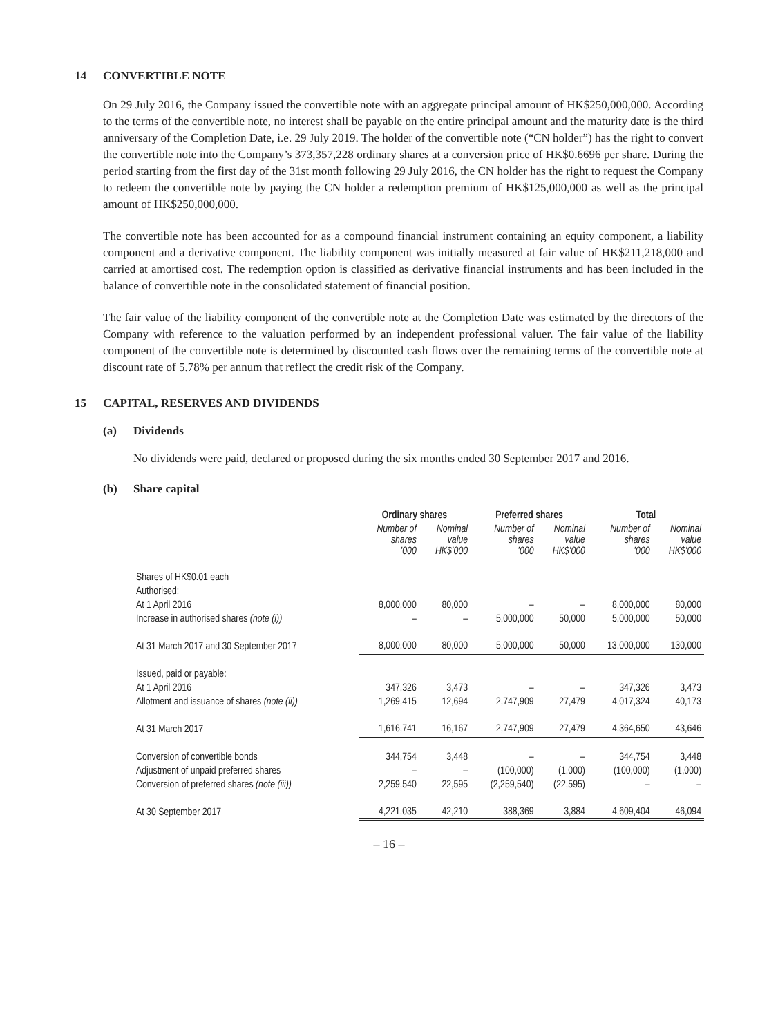14 CONVERTIBLE NOTE
On 29 July 2016, the Company issued the convertible note with an aggregate principal amount of HK$250,000,000. According to the terms of the convertible note, no interest shall be payable on the entire principal amount and the maturity date is the third anniversary of the Completion Date, i.e. 29 July 2019. The holder of the convertible note (“CN holder”) has the right to convert the convertible note into the Company’s 373,357,228 ordinary shares at a conversion price of HK$0.6696 per share. During the period starting from the first day of the 31st month following 29 July 2016, the CN holder has the right to request the Company to redeem the convertible note by paying the CN holder a redemption premium of HK$125,000,000 as well as the principal amount of HK$250,000,000.
The convertible note has been accounted for as a compound financial instrument containing an equity component, a liability component and a derivative component. The liability component was initially measured at fair value of HK$211,218,000 and carried at amortised cost. The redemption option is classified as derivative financial instruments and has been included in the balance of convertible note in the consolidated statement of financial position.
The fair value of the liability component of the convertible note at the Completion Date was estimated by the directors of the Company with reference to the valuation performed by an independent professional valuer. The fair value of the liability component of the convertible note is determined by discounted cash flows over the remaining terms of the convertible note at discount rate of 5.78% per annum that reflect the credit risk of the Company.
15 CAPITAL, RESERVES AND DIVIDENDS
(a) Dividends
No dividends were paid, declared or proposed during the six months ended 30 September 2017 and 2016.
(b) Share capital
| | Ordinary shares | | Preferred shares | | Total | |
| --- | --- | --- | --- | --- | --- | --- |
| | Number of shares ’000 | Nominal value HK$’000 | Number of shares ’000 | Nominal value HK$’000 | Number of shares ’000 | Nominal value HK$’000 |
| Shares of HK$0.01 each | | | | | | |
| Authorised: | | | | | | |
| At 1 April 2016 | 8,000,000 | 80,000 | – | – | 8,000,000 | 80,000 |
| Increase in authorised shares (note (i)) | – | – | 5,000,000 | 50,000 | 5,000,000 | 50,000 |
| At 31 March 2017 and 30 September 2017 | 8,000,000 | 80,000 | 5,000,000 | 50,000 | 13,000,000 | 130,000 |
| Issued, paid or payable: | | | | | | |
| At 1 April 2016 | 347,326 | 3,473 | – | – | 347,326 | 3,473 |
| Allotment and issuance of shares (note (ii)) | 1,269,415 | 12,694 | 2,747,909 | 27,479 | 4,017,324 | 40,173 |
| At 31 March 2017 | 1,616,741 | 16,167 | 2,747,909 | 27,479 | 4,364,650 | 43,646 |
| Conversion of convertible bonds | 344,754 | 3,448 | – | – | 344,754 | 3,448 |
| Adjustment of unpaid preferred shares | – | – | (100,000) | (1,000) | (100,000) | (1,000) |
| Conversion of preferred shares (note (iii)) | 2,259,540 | 22,595 | (2,259,540) | (22,595) | – | – |
| At 30 September 2017 | 4,221,035 | 42,210 | 388,369 | 3,884 | 4,609,404 | 46,094 |
– 16 –